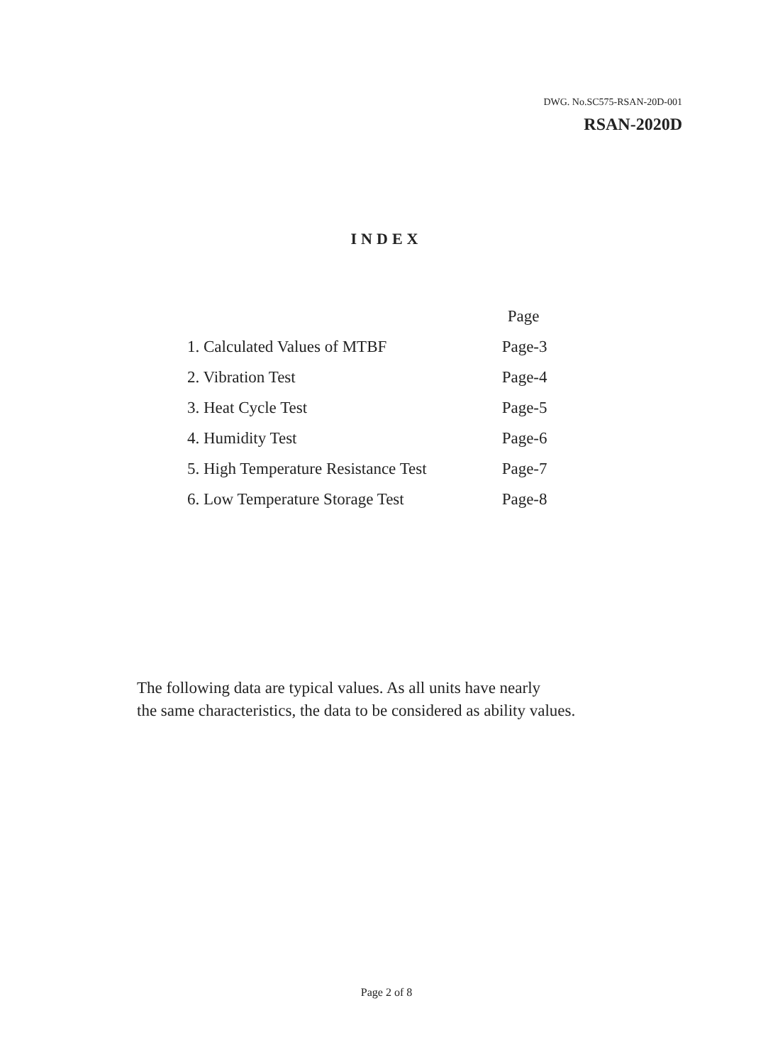DWG. No.SC575-RSAN-20D-001
RSAN-2020D
INDEX
| | Page |
| --- | --- |
| 1. Calculated Values of MTBF | Page-3 |
| 2. Vibration Test | Page-4 |
| 3. Heat Cycle Test | Page-5 |
| 4. Humidity Test | Page-6 |
| 5. High Temperature Resistance Test | Page-7 |
| 6. Low Temperature Storage Test | Page-8 |
The following data are typical values. As all units have nearly
the same characteristics, the data to be considered as ability values.
Page 2 of 8